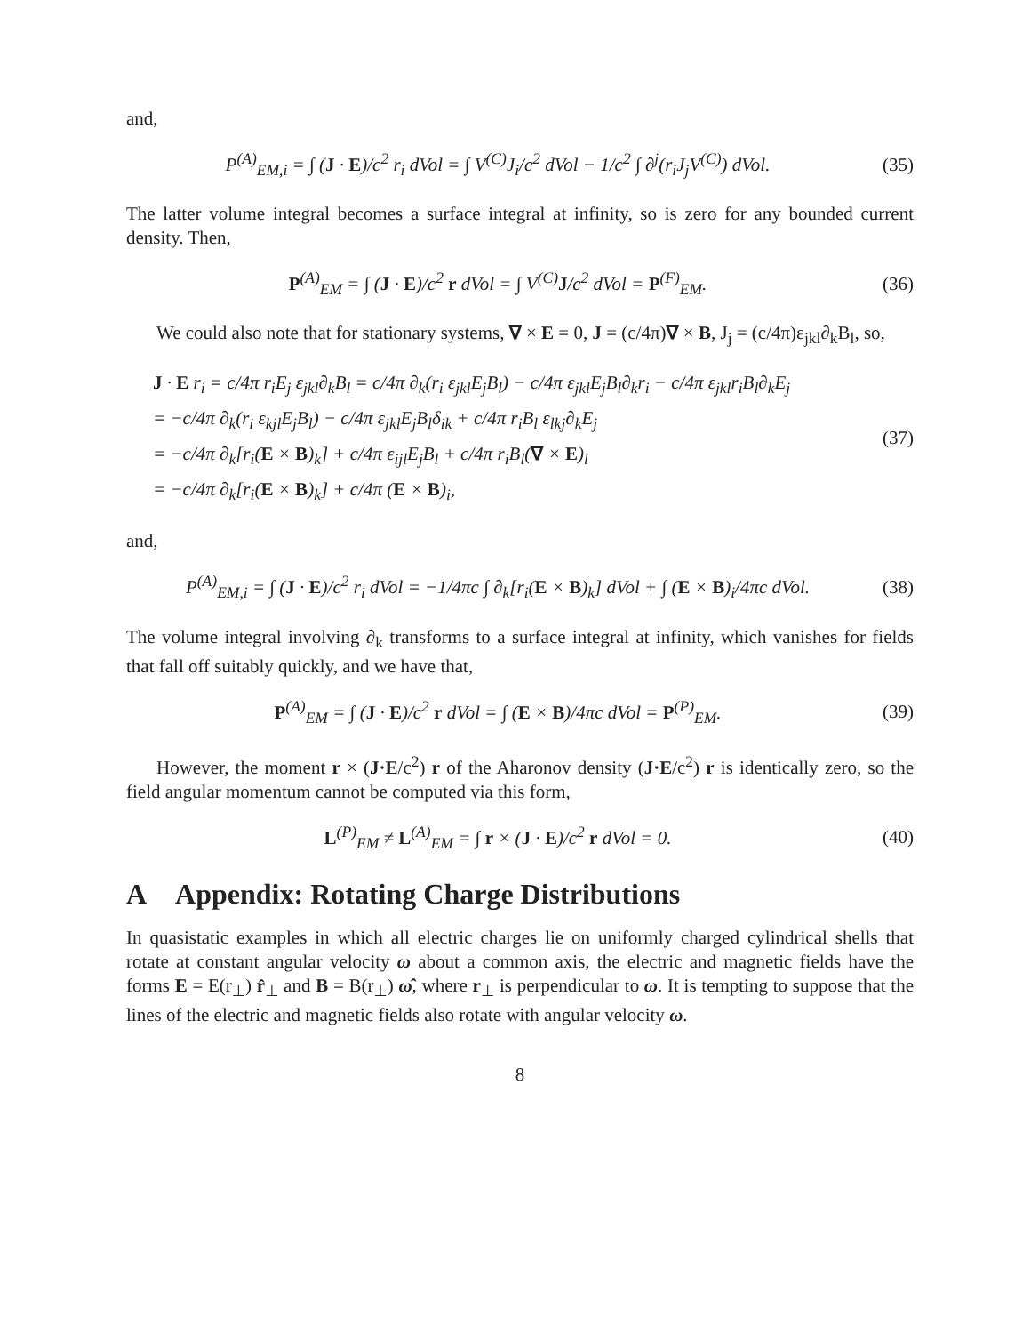and,
P<sup>(A)</sup><sub>EM,i</sub> = ∫ (J · E)/c<sup>2</sup> r<sub>i</sub> dVol = ∫ V<sup>(C)</sup>J<sub>i</sub>/c<sup>2</sup> dVol − 1/c<sup>2</sup> ∫ ∂<sup>j</sup>(r<sub>i</sub>J<sub>j</sub>V<sup>(C)</sup>) dVol.
(35)
The latter volume integral becomes a surface integral at infinity, so is zero for any bounded current density. Then,
P<sup>(A)</sup><sub>EM</sub> = ∫ (J · E)/c<sup>2</sup> r dVol = ∫ V<sup>(C)</sup>J/c<sup>2</sup> dVol = P<sup>(F)</sup><sub>EM</sub>.
(36)
We could also note that for stationary systems, ∇ × E = 0, J = (c/4π)∇ × B, J<sub>j</sub> = (c/4π)ε<sub>jkl</sub>∂<sub>k</sub>B<sub>l</sub>, so,
J · E r<sub>i</sub> = c/4π r<sub>i</sub>E<sub>j</sub> ε<sub>jkl</sub>∂<sub>k</sub>B<sub>l</sub> = c/4π ∂<sub>k</sub>(r<sub>i</sub> ε<sub>jkl</sub>E<sub>j</sub>B<sub>l</sub>) − c/4π ε<sub>jkl</sub>E<sub>j</sub>B<sub>l</sub>∂<sub>k</sub>r<sub>i</sub> − c/4π ε<sub>jkl</sub>r<sub>i</sub>B<sub>l</sub>∂<sub>k</sub>E<sub>j</sub>
= −c/4π ∂<sub>k</sub>(r<sub>i</sub> ε<sub>kjl</sub>E<sub>j</sub>B<sub>l</sub>) − c/4π ε<sub>jkl</sub>E<sub>j</sub>B<sub>l</sub>δ<sub>ik</sub> + c/4π r<sub>i</sub>B<sub>l</sub> ε<sub>lkj</sub>∂<sub>k</sub>E<sub>j</sub>
= −c/4π ∂<sub>k</sub>[r<sub>i</sub>(E × B)<sub>k</sub>] + c/4π ε<sub>ijl</sub>E<sub>j</sub>B<sub>l</sub> + c/4π r<sub>i</sub>B<sub>l</sub>(∇ × E)<sub>l</sub>
= −c/4π ∂<sub>k</sub>[r<sub>i</sub>(E × B)<sub>k</sub>] + c/4π (E × B)<sub>i</sub>,
(37)
and,
P<sup>(A)</sup><sub>EM,i</sub> = ∫ (J · E)/c<sup>2</sup> r<sub>i</sub> dVol = −1/4πc ∫ ∂<sub>k</sub>[r<sub>i</sub>(E × B)<sub>k</sub>] dVol + ∫ (E × B)<sub>i</sub>/4πc dVol.
(38)
The volume integral involving ∂<sub>k</sub> transforms to a surface integral at infinity, which vanishes for fields that fall off suitably quickly, and we have that,
P<sup>(A)</sup><sub>EM</sub> = ∫ (J · E)/c<sup>2</sup> r dVol = ∫ (E × B)/4πc dVol = P<sup>(P)</sup><sub>EM</sub>.
(39)
However, the moment r × (J·E/c<sup>2</sup>) r of the Aharonov density (J·E/c<sup>2</sup>) r is identically zero, so the field angular momentum cannot be computed via this form,
L<sup>(P)</sup><sub>EM</sub> ≠ L<sup>(A)</sup><sub>EM</sub> = ∫ r × (J · E)/c<sup>2</sup> r dVol = 0.
(40)
A Appendix: Rotating Charge Distributions
In quasistatic examples in which all electric charges lie on uniformly charged cylindrical shells that rotate at constant angular velocity ω about a common axis, the electric and magnetic fields have the forms E = E(r<sub>⊥</sub>) r̂<sub>⊥</sub> and B = B(r<sub>⊥</sub>) ω̂, where r<sub>⊥</sub> is perpendicular to ω. It is tempting to suppose that the lines of the electric and magnetic fields also rotate with angular velocity ω.
8